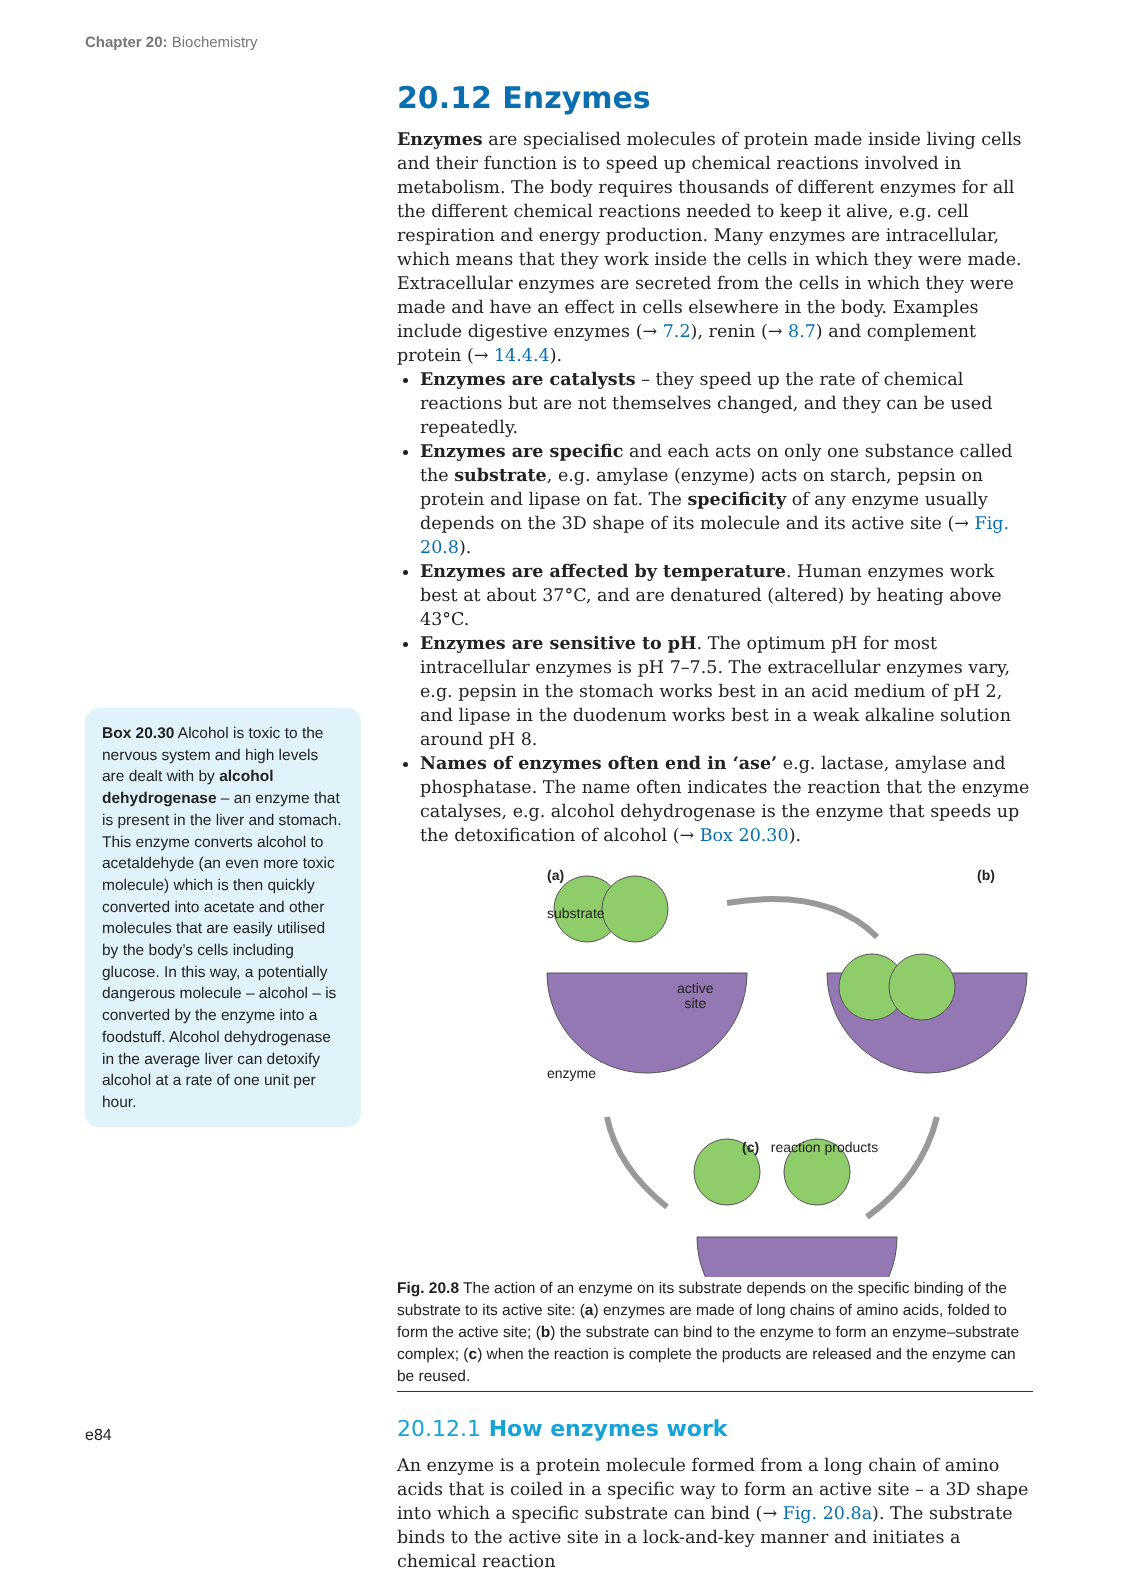Chapter 20: Biochemistry
20.12 Enzymes
Enzymes are specialised molecules of protein made inside living cells and their function is to speed up chemical reactions involved in metabolism. The body requires thousands of different enzymes for all the different chemical reactions needed to keep it alive, e.g. cell respiration and energy production. Many enzymes are intracellular, which means that they work inside the cells in which they were made. Extracellular enzymes are secreted from the cells in which they were made and have an effect in cells elsewhere in the body. Examples include digestive enzymes (→ 7.2), renin (→ 8.7) and complement protein (→ 14.4.4).
Enzymes are catalysts – they speed up the rate of chemical reactions but are not themselves changed, and they can be used repeatedly.
Enzymes are specific and each acts on only one substance called the substrate, e.g. amylase (enzyme) acts on starch, pepsin on protein and lipase on fat. The specificity of any enzyme usually depends on the 3D shape of its molecule and its active site (→ Fig. 20.8).
Enzymes are affected by temperature. Human enzymes work best at about 37°C, and are denatured (altered) by heating above 43°C.
Enzymes are sensitive to pH. The optimum pH for most intracellular enzymes is pH 7–7.5. The extracellular enzymes vary, e.g. pepsin in the stomach works best in an acid medium of pH 2, and lipase in the duodenum works best in a weak alkaline solution around pH 8.
Names of enzymes often end in ‘ase’ e.g. lactase, amylase and phosphatase. The name often indicates the reaction that the enzyme catalyses, e.g. alcohol dehydrogenase is the enzyme that speeds up the detoxification of alcohol (→ Box 20.30).
(a)
substrate
(b)
active
site
enzyme
(c) reaction products
Fig. 20.8 The action of an enzyme on its substrate depends on the specific binding of the substrate to its active site: (a) enzymes are made of long chains of amino acids, folded to form the active site; (b) the substrate can bind to the enzyme to form an enzyme–substrate complex; (c) when the reaction is complete the products are released and the enzyme can be reused.
20.12.1 How enzymes work
An enzyme is a protein molecule formed from a long chain of amino acids that is coiled in a specific way to form an active site – a 3D shape into which a specific substrate can bind (→ Fig. 20.8a). The substrate binds to the active site in a lock-and-key manner and initiates a chemical reaction
Box 20.30 Alcohol is toxic to the nervous system and high levels are dealt with by alcohol dehydrogenase – an enzyme that is present in the liver and stomach. This enzyme converts alcohol to acetaldehyde (an even more toxic molecule) which is then quickly converted into acetate and other molecules that are easily utilised by the body’s cells including glucose. In this way, a potentially dangerous molecule – alcohol – is converted by the enzyme into a foodstuff. Alcohol dehydrogenase in the average liver can detoxify alcohol at a rate of one unit per hour.
e84